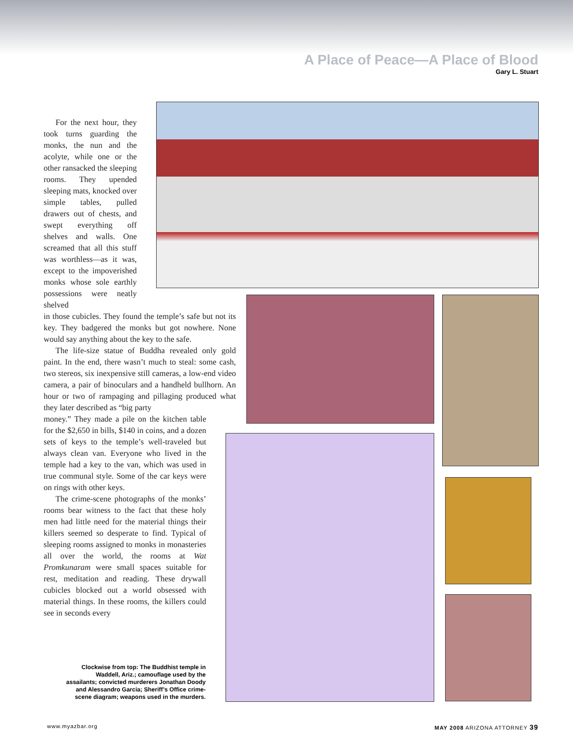A Place of Peace—A Place of Blood
Gary L. Stuart
For the next hour, they took turns guarding the monks, the nun and the acolyte, while one or the other ransacked the sleeping rooms. They upended sleeping mats, knocked over simple tables, pulled drawers out of chests, and swept everything off shelves and walls. One screamed that all this stuff was worthless—as it was, except to the impoverished monks whose sole earthly possessions were neatly shelved
in those cubicles. They found the temple’s safe but not its key. They badgered the monks but got nowhere. None would say anything about the key to the safe.
The life-size statue of Buddha revealed only gold paint. In the end, there wasn’t much to steal: some cash, two stereos, six inexpensive still cameras, a low-end video camera, a pair of binoculars and a handheld bullhorn. An hour or two of rampaging and pillaging produced what they later described as “big party
money.” They made a pile on the kitchen table for the $2,650 in bills, $140 in coins, and a dozen sets of keys to the temple’s well-traveled but always clean van. Everyone who lived in the temple had a key to the van, which was used in true communal style. Some of the car keys were on rings with other keys.
The crime-scene photographs of the monks’ rooms bear witness to the fact that these holy men had little need for the material things their killers seemed so desperate to find. Typical of sleeping rooms assigned to monks in monasteries all over the world, the rooms at Wat Promkunaram were small spaces suitable for rest, meditation and reading. These drywall cubicles blocked out a world obsessed with material things. In these rooms, the killers could see in seconds every
Clockwise from top: The Buddhist temple in Waddell, Ariz.; camouflage used by the assailants; convicted murderers Jonathan Doody and Alessandro Garcia; Sheriff’s Office crime-scene diagram; weapons used in the murders.
www.myazbar.org MAY 2008 ARIZONA ATTORNEY 39